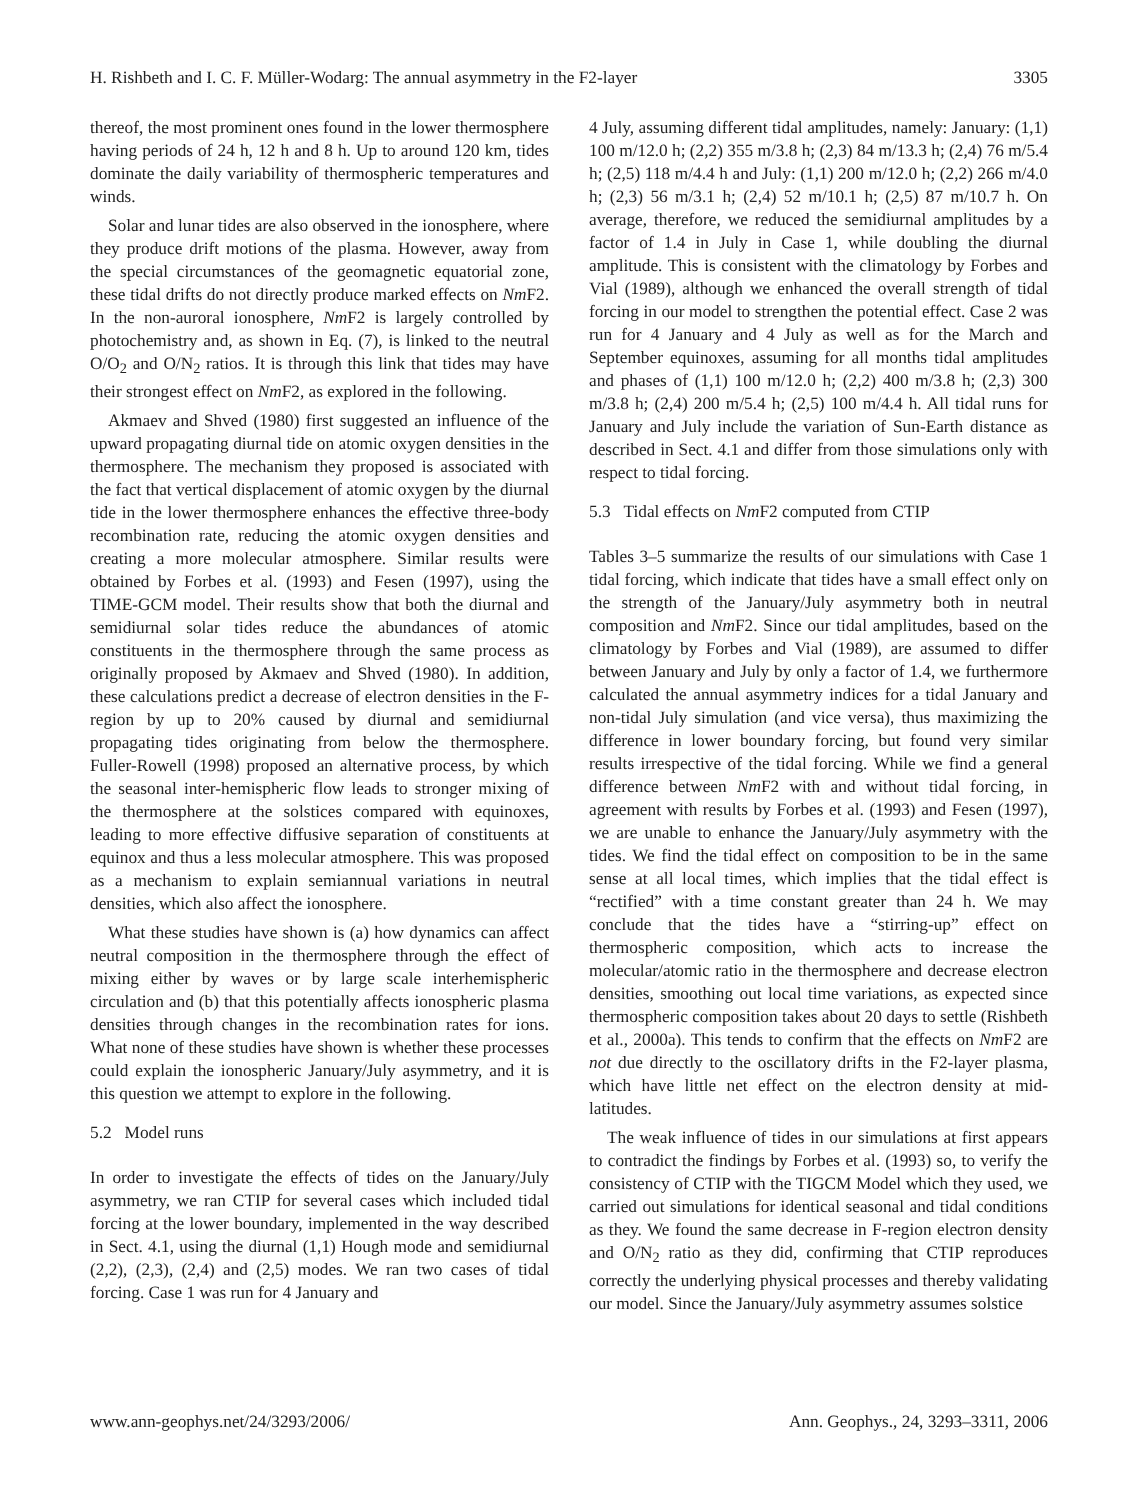H. Rishbeth and I. C. F. Müller-Wodarg: The annual asymmetry in the F2-layer 3305
thereof, the most prominent ones found in the lower thermosphere having periods of 24 h, 12 h and 8 h. Up to around 120 km, tides dominate the daily variability of thermospheric temperatures and winds.
Solar and lunar tides are also observed in the ionosphere, where they produce drift motions of the plasma. However, away from the special circumstances of the geomagnetic equatorial zone, these tidal drifts do not directly produce marked effects on Nm F2. In the non-auroral ionosphere, Nm F2 is largely controlled by photochemistry and, as shown in Eq. (7), is linked to the neutral O/O<sub>2</sub> and O/N<sub>2</sub> ratios. It is through this link that tides may have their strongest effect on Nm F2, as explored in the following.
Akmaev and Shved (1980) first suggested an influence of the upward propagating diurnal tide on atomic oxygen densities in the thermosphere. The mechanism they proposed is associated with the fact that vertical displacement of atomic oxygen by the diurnal tide in the lower thermosphere enhances the effective three-body recombination rate, reducing the atomic oxygen densities and creating a more molecular atmosphere. Similar results were obtained by Forbes et al. (1993) and Fesen (1997), using the TIME-GCM model. Their results show that both the diurnal and semidiurnal solar tides reduce the abundances of atomic constituents in the thermosphere through the same process as originally proposed by Akmaev and Shved (1980). In addition, these calculations predict a decrease of electron densities in the F-region by up to 20% caused by diurnal and semidiurnal propagating tides originating from below the thermosphere. Fuller-Rowell (1998) proposed an alternative process, by which the seasonal inter-hemispheric flow leads to stronger mixing of the thermosphere at the solstices compared with equinoxes, leading to more effective diffusive separation of constituents at equinox and thus a less molecular atmosphere. This was proposed as a mechanism to explain semiannual variations in neutral densities, which also affect the ionosphere.
What these studies have shown is (a) how dynamics can affect neutral composition in the thermosphere through the effect of mixing either by waves or by large scale interhemispheric circulation and (b) that this potentially affects ionospheric plasma densities through changes in the recombination rates for ions. What none of these studies have shown is whether these processes could explain the ionospheric January/July asymmetry, and it is this question we attempt to explore in the following.
5.2 Model runs
In order to investigate the effects of tides on the January/July asymmetry, we ran CTIP for several cases which included tidal forcing at the lower boundary, implemented in the way described in Sect. 4.1, using the diurnal (1,1) Hough mode and semidiurnal (2,2), (2,3), (2,4) and (2,5) modes. We ran two cases of tidal forcing. Case 1 was run for 4 January and
4 July, assuming different tidal amplitudes, namely: January: (1,1) 100 m/12.0 h; (2,2) 355 m/3.8 h; (2,3) 84 m/13.3 h; (2,4) 76 m/5.4 h; (2,5) 118 m/4.4 h and July: (1,1) 200 m/12.0 h; (2,2) 266 m/4.0 h; (2,3) 56 m/3.1 h; (2,4) 52 m/10.1 h; (2,5) 87 m/10.7 h. On average, therefore, we reduced the semidiurnal amplitudes by a factor of 1.4 in July in Case 1, while doubling the diurnal amplitude. This is consistent with the climatology by Forbes and Vial (1989), although we enhanced the overall strength of tidal forcing in our model to strengthen the potential effect. Case 2 was run for 4 January and 4 July as well as for the March and September equinoxes, assuming for all months tidal amplitudes and phases of (1,1) 100 m/12.0 h; (2,2) 400 m/3.8 h; (2,3) 300 m/3.8 h; (2,4) 200 m/5.4 h; (2,5) 100 m/4.4 h. All tidal runs for January and July include the variation of Sun-Earth distance as described in Sect. 4.1 and differ from those simulations only with respect to tidal forcing.
5.3 Tidal effects on Nm F2 computed from CTIP
Tables 3–5 summarize the results of our simulations with Case 1 tidal forcing, which indicate that tides have a small effect only on the strength of the January/July asymmetry both in neutral composition and Nm F2. Since our tidal amplitudes, based on the climatology by Forbes and Vial (1989), are assumed to differ between January and July by only a factor of 1.4, we furthermore calculated the annual asymmetry indices for a tidal January and non-tidal July simulation (and vice versa), thus maximizing the difference in lower boundary forcing, but found very similar results irrespective of the tidal forcing. While we find a general difference between Nm F2 with and without tidal forcing, in agreement with results by Forbes et al. (1993) and Fesen (1997), we are unable to enhance the January/July asymmetry with the tides. We find the tidal effect on composition to be in the same sense at all local times, which implies that the tidal effect is “rectified” with a time constant greater than 24 h. We may conclude that the tides have a “stirring-up” effect on thermospheric composition, which acts to increase the molecular/atomic ratio in the thermosphere and decrease electron densities, smoothing out local time variations, as expected since thermospheric composition takes about 20 days to settle (Rishbeth et al., 2000a). This tends to confirm that the effects on Nm F2 are not due directly to the oscillatory drifts in the F2-layer plasma, which have little net effect on the electron density at mid-latitudes.
The weak influence of tides in our simulations at first appears to contradict the findings by Forbes et al. (1993) so, to verify the consistency of CTIP with the TIGCM Model which they used, we carried out simulations for identical seasonal and tidal conditions as they. We found the same decrease in F-region electron density and O/N<sub>2</sub> ratio as they did, confirming that CTIP reproduces correctly the underlying physical processes and thereby validating our model. Since the January/July asymmetry assumes solstice
www.ann-geophys.net/24/3293/2006/ Ann. Geophys., 24, 3293–3311, 2006